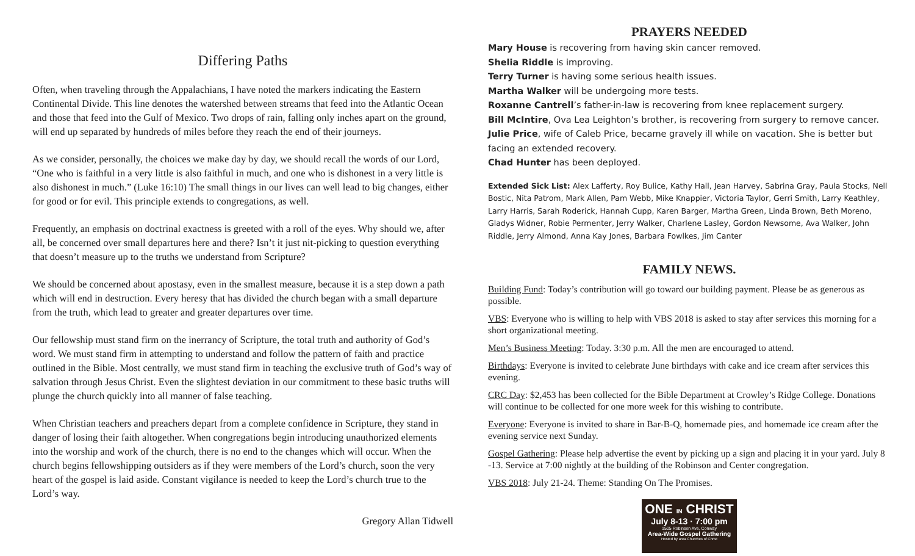Differing Paths
Often, when traveling through the Appalachians, I have noted the markers indicating the Eastern Continental Divide. This line denotes the watershed between streams that feed into the Atlantic Ocean and those that feed into the Gulf of Mexico. Two drops of rain, falling only inches apart on the ground, will end up separated by hundreds of miles before they reach the end of their journeys.
As we consider, personally, the choices we make day by day, we should recall the words of our Lord, “One who is faithful in a very little is also faithful in much, and one who is dishonest in a very little is also dishonest in much.” (Luke 16:10) The small things in our lives can well lead to big changes, either for good or for evil. This principle extends to congregations, as well.
Frequently, an emphasis on doctrinal exactness is greeted with a roll of the eyes. Why should we, after all, be concerned over small departures here and there? Isn’t it just nit-picking to question everything that doesn’t measure up to the truths we understand from Scripture?
We should be concerned about apostasy, even in the smallest measure, because it is a step down a path which will end in destruction. Every heresy that has divided the church began with a small departure from the truth, which lead to greater and greater departures over time.
Our fellowship must stand firm on the inerrancy of Scripture, the total truth and authority of God’s word. We must stand firm in attempting to understand and follow the pattern of faith and practice outlined in the Bible. Most centrally, we must stand firm in teaching the exclusive truth of God’s way of salvation through Jesus Christ. Even the slightest deviation in our commitment to these basic truths will plunge the church quickly into all manner of false teaching.
When Christian teachers and preachers depart from a complete confidence in Scripture, they stand in danger of losing their faith altogether. When congregations begin introducing unauthorized elements into the worship and work of the church, there is no end to the changes which will occur. When the church begins fellowshipping outsiders as if they were members of the Lord’s church, soon the very heart of the gospel is laid aside. Constant vigilance is needed to keep the Lord’s church true to the Lord’s way.
Gregory Allan Tidwell
PRAYERS NEEDED
Mary House is recovering from having skin cancer removed.
Shelia Riddle is improving.
Terry Turner is having some serious health issues.
Martha Walker will be undergoing more tests.
Roxanne Cantrell’s father-in-law is recovering from knee replacement surgery.
Bill McIntire, Ova Lea Leighton’s brother, is recovering from surgery to remove cancer.
Julie Price, wife of Caleb Price, became gravely ill while on vacation. She is better but facing an extended recovery.
Chad Hunter has been deployed.
Extended Sick List: Alex Lafferty, Roy Bulice, Kathy Hall, Jean Harvey, Sabrina Gray, Paula Stocks, Nell Bostic, Nita Patrom, Mark Allen, Pam Webb, Mike Knappier, Victoria Taylor, Gerri Smith, Larry Keathley, Larry Harris, Sarah Roderick, Hannah Cupp, Karen Barger, Martha Green, Linda Brown, Beth Moreno, Gladys Widner, Robie Permenter, Jerry Walker, Charlene Lasley, Gordon Newsome, Ava Walker, John Riddle, Jerry Almond, Anna Kay Jones, Barbara Fowlkes, Jim Canter
FAMILY NEWS.
Building Fund: Today’s contribution will go toward our building payment. Please be as generous as possible.
VBS: Everyone who is willing to help with VBS 2018 is asked to stay after services this morning for a short organizational meeting.
Men’s Business Meeting: Today. 3:30 p.m. All the men are encouraged to attend.
Birthdays: Everyone is invited to celebrate June birthdays with cake and ice cream after services this evening.
CRC Day: $2,453 has been collected for the Bible Department at Crowley’s Ridge College. Donations will continue to be collected for one more week for this wishing to contribute.
Everyone: Everyone is invited to share in Bar-B-Q, homemade pies, and homemade ice cream after the evening service next Sunday.
Gospel Gathering: Please help advertise the event by picking up a sign and placing it in your yard. July 8 -13. Service at 7:00 nightly at the building of the Robinson and Center congregation.
VBS 2018: July 21-24. Theme: Standing On The Promises.
ONE IN CHRIST
July 8-13 · 7:00 pm
1505 Robinson Ave, Conway
Area-Wide Gospel Gathering
Hosted by area Churches of Christ